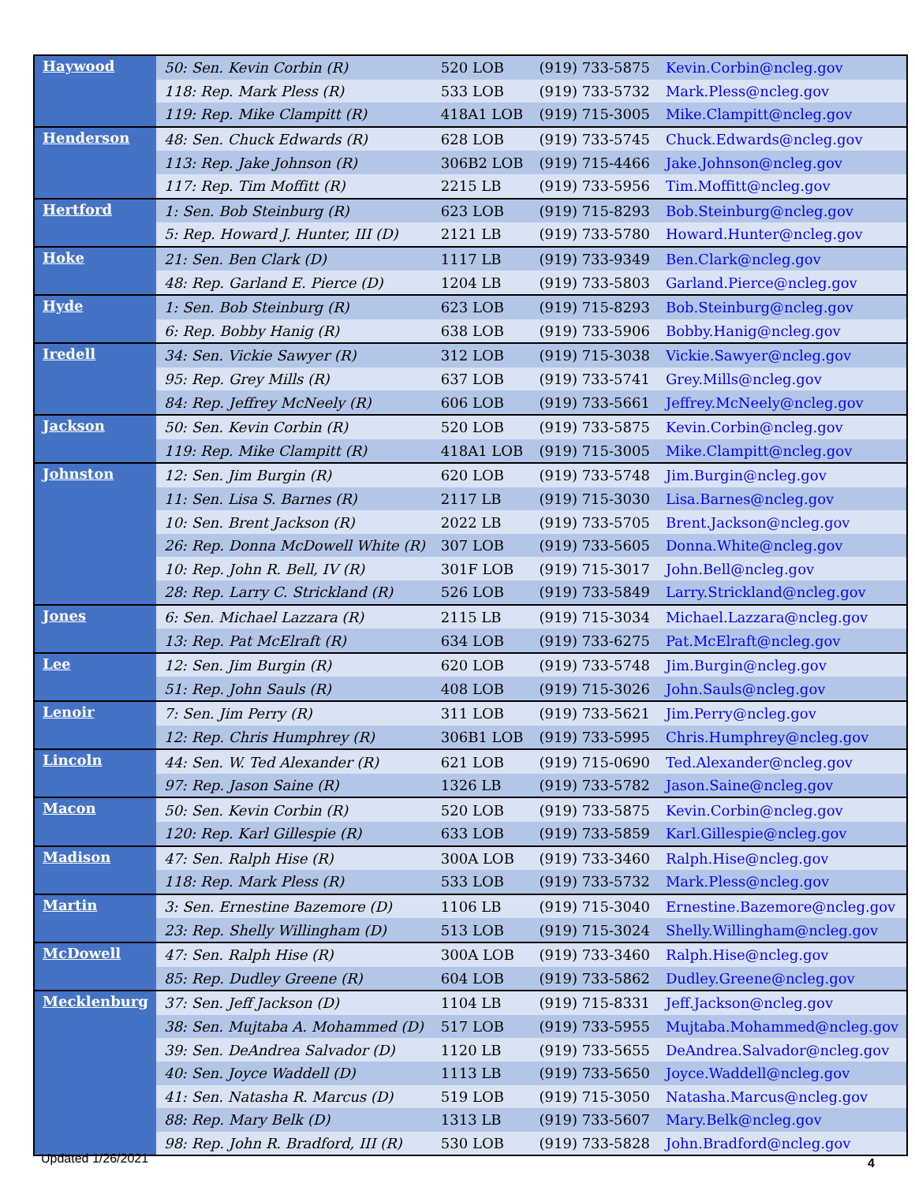| Haywood | 50: Sen. Kevin Corbin (R) | 520 LOB | (919) 733-5875 | Kevin.Corbin@ncleg.gov |
| | 118: Rep. Mark Pless (R) | 533 LOB | (919) 733-5732 | Mark.Pless@ncleg.gov |
| | 119: Rep. Mike Clampitt (R) | 418A1 LOB | (919) 715-3005 | Mike.Clampitt@ncleg.gov |
| Henderson | 48: Sen. Chuck Edwards (R) | 628 LOB | (919) 733-5745 | Chuck.Edwards@ncleg.gov |
| | 113: Rep. Jake Johnson (R) | 306B2 LOB | (919) 715-4466 | Jake.Johnson@ncleg.gov |
| | 117: Rep. Tim Moffitt (R) | 2215 LB | (919) 733-5956 | Tim.Moffitt@ncleg.gov |
| Hertford | 1: Sen. Bob Steinburg (R) | 623 LOB | (919) 715-8293 | Bob.Steinburg@ncleg.gov |
| | 5: Rep. Howard J. Hunter, III (D) | 2121 LB | (919) 733-5780 | Howard.Hunter@ncleg.gov |
| Hoke | 21: Sen. Ben Clark (D) | 1117 LB | (919) 733-9349 | Ben.Clark@ncleg.gov |
| | 48: Rep. Garland E. Pierce (D) | 1204 LB | (919) 733-5803 | Garland.Pierce@ncleg.gov |
| Hyde | 1: Sen. Bob Steinburg (R) | 623 LOB | (919) 715-8293 | Bob.Steinburg@ncleg.gov |
| | 6: Rep. Bobby Hanig (R) | 638 LOB | (919) 733-5906 | Bobby.Hanig@ncleg.gov |
| Iredell | 34: Sen. Vickie Sawyer (R) | 312 LOB | (919) 715-3038 | Vickie.Sawyer@ncleg.gov |
| | 95: Rep. Grey Mills (R) | 637 LOB | (919) 733-5741 | Grey.Mills@ncleg.gov |
| | 84: Rep. Jeffrey McNeely (R) | 606 LOB | (919) 733-5661 | Jeffrey.McNeely@ncleg.gov |
| Jackson | 50: Sen. Kevin Corbin (R) | 520 LOB | (919) 733-5875 | Kevin.Corbin@ncleg.gov |
| | 119: Rep. Mike Clampitt (R) | 418A1 LOB | (919) 715-3005 | Mike.Clampitt@ncleg.gov |
| Johnston | 12: Sen. Jim Burgin (R) | 620 LOB | (919) 733-5748 | Jim.Burgin@ncleg.gov |
| | 11: Sen. Lisa S. Barnes (R) | 2117 LB | (919) 715-3030 | Lisa.Barnes@ncleg.gov |
| | 10: Sen. Brent Jackson (R) | 2022 LB | (919) 733-5705 | Brent.Jackson@ncleg.gov |
| | 26: Rep. Donna McDowell White (R) | 307 LOB | (919) 733-5605 | Donna.White@ncleg.gov |
| | 10: Rep. John R. Bell, IV (R) | 301F LOB | (919) 715-3017 | John.Bell@ncleg.gov |
| | 28: Rep. Larry C. Strickland (R) | 526 LOB | (919) 733-5849 | Larry.Strickland@ncleg.gov |
| Jones | 6: Sen. Michael Lazzara (R) | 2115 LB | (919) 715-3034 | Michael.Lazzara@ncleg.gov |
| | 13: Rep. Pat McElraft (R) | 634 LOB | (919) 733-6275 | Pat.McElraft@ncleg.gov |
| Lee | 12: Sen. Jim Burgin (R) | 620 LOB | (919) 733-5748 | Jim.Burgin@ncleg.gov |
| | 51: Rep. John Sauls (R) | 408 LOB | (919) 715-3026 | John.Sauls@ncleg.gov |
| Lenoir | 7: Sen. Jim Perry (R) | 311 LOB | (919) 733-5621 | Jim.Perry@ncleg.gov |
| | 12: Rep. Chris Humphrey (R) | 306B1 LOB | (919) 733-5995 | Chris.Humphrey@ncleg.gov |
| Lincoln | 44: Sen. W. Ted Alexander (R) | 621 LOB | (919) 715-0690 | Ted.Alexander@ncleg.gov |
| | 97: Rep. Jason Saine (R) | 1326 LB | (919) 733-5782 | Jason.Saine@ncleg.gov |
| Macon | 50: Sen. Kevin Corbin (R) | 520 LOB | (919) 733-5875 | Kevin.Corbin@ncleg.gov |
| | 120: Rep. Karl Gillespie (R) | 633 LOB | (919) 733-5859 | Karl.Gillespie@ncleg.gov |
| Madison | 47: Sen. Ralph Hise (R) | 300A LOB | (919) 733-3460 | Ralph.Hise@ncleg.gov |
| | 118: Rep. Mark Pless (R) | 533 LOB | (919) 733-5732 | Mark.Pless@ncleg.gov |
| Martin | 3: Sen. Ernestine Bazemore (D) | 1106 LB | (919) 715-3040 | Ernestine.Bazemore@ncleg.gov |
| | 23: Rep. Shelly Willingham (D) | 513 LOB | (919) 715-3024 | Shelly.Willingham@ncleg.gov |
| McDowell | 47: Sen. Ralph Hise (R) | 300A LOB | (919) 733-3460 | Ralph.Hise@ncleg.gov |
| | 85: Rep. Dudley Greene (R) | 604 LOB | (919) 733-5862 | Dudley.Greene@ncleg.gov |
| Mecklenburg | 37: Sen. Jeff Jackson (D) | 1104 LB | (919) 715-8331 | Jeff.Jackson@ncleg.gov |
| | 38: Sen. Mujtaba A. Mohammed (D) | 517 LOB | (919) 733-5955 | Mujtaba.Mohammed@ncleg.gov |
| | 39: Sen. DeAndrea Salvador (D) | 1120 LB | (919) 733-5655 | DeAndrea.Salvador@ncleg.gov |
| | 40: Sen. Joyce Waddell (D) | 1113 LB | (919) 733-5650 | Joyce.Waddell@ncleg.gov |
| | 41: Sen. Natasha R. Marcus (D) | 519 LOB | (919) 715-3050 | Natasha.Marcus@ncleg.gov |
| | 88: Rep. Mary Belk (D) | 1313 LB | (919) 733-5607 | Mary.Belk@ncleg.gov |
| | 98: Rep. John R. Bradford, III (R) | 530 LOB | (919) 733-5828 | John.Bradford@ncleg.gov |
Updated 1/26/2021 4